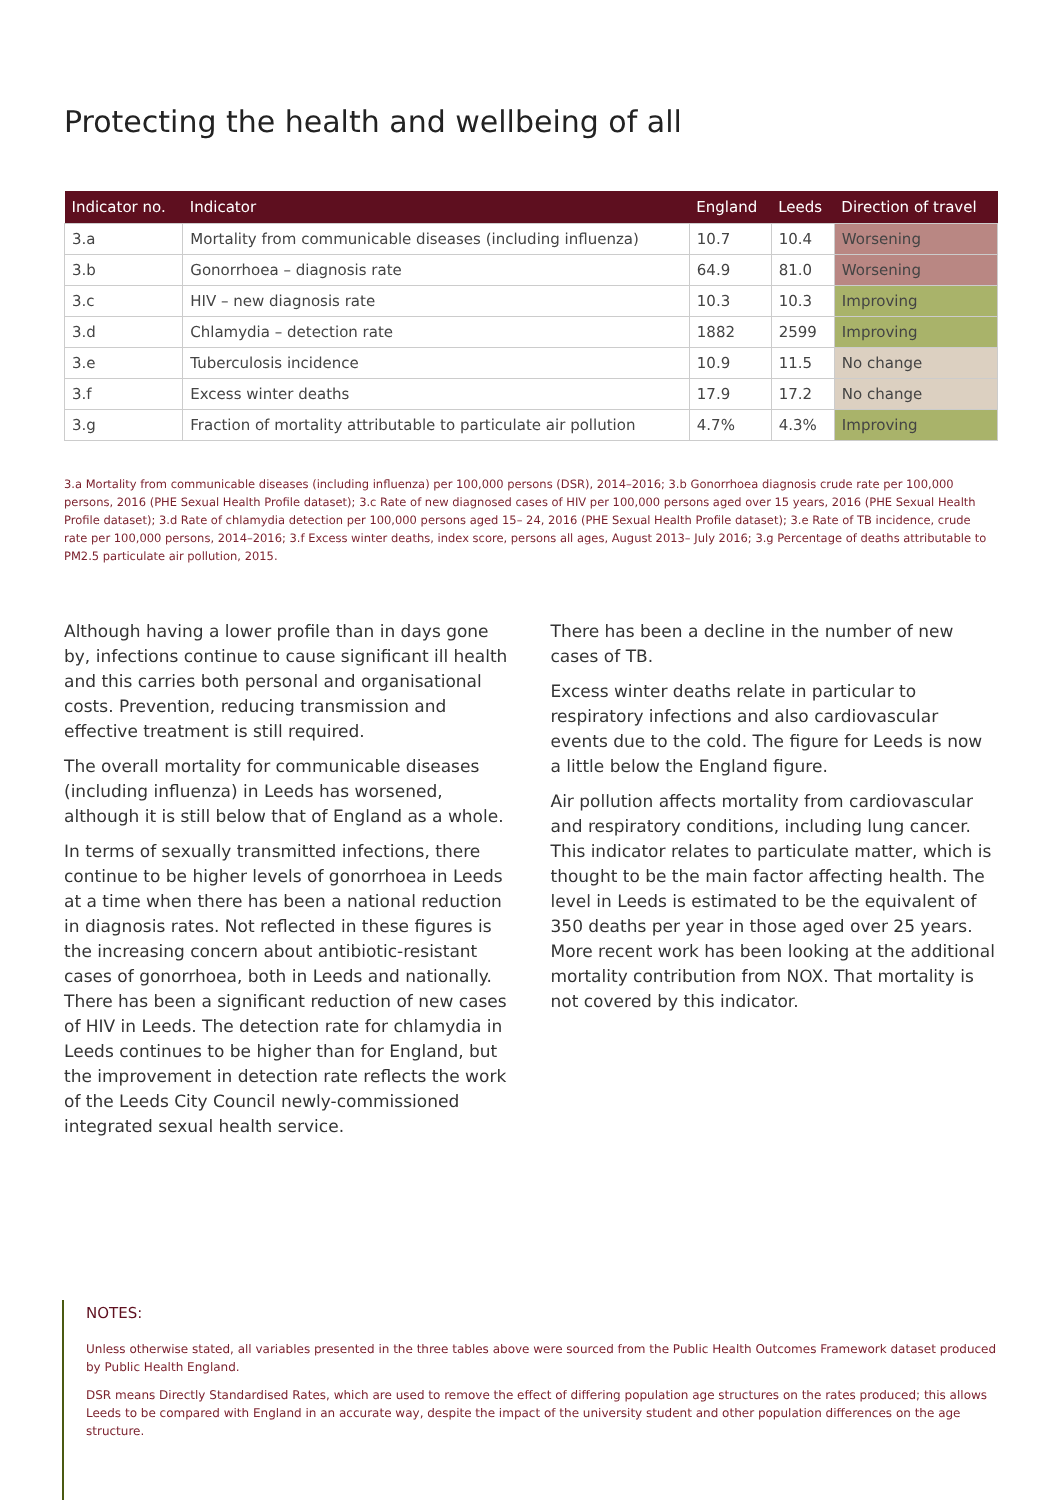Protecting the health and wellbeing of all
| Indicator no. | Indicator | England | Leeds | Direction of travel |
| --- | --- | --- | --- | --- |
| 3.a | Mortality from communicable diseases (including influenza) | 10.7 | 10.4 | Worsening |
| 3.b | Gonorrhoea – diagnosis rate | 64.9 | 81.0 | Worsening |
| 3.c | HIV – new diagnosis rate | 10.3 | 10.3 | Improving |
| 3.d | Chlamydia – detection rate | 1882 | 2599 | Improving |
| 3.e | Tuberculosis incidence | 10.9 | 11.5 | No change |
| 3.f | Excess winter deaths | 17.9 | 17.2 | No change |
| 3.g | Fraction of mortality attributable to particulate air pollution | 4.7% | 4.3% | Improving |
3.a Mortality from communicable diseases (including influenza) per 100,000 persons (DSR), 2014–2016; 3.b Gonorrhoea diagnosis crude rate per 100,000 persons, 2016 (PHE Sexual Health Profile dataset); 3.c Rate of new diagnosed cases of HIV per 100,000 persons aged over 15 years, 2016 (PHE Sexual Health Profile dataset); 3.d Rate of chlamydia detection per 100,000 persons aged 15– 24, 2016 (PHE Sexual Health Profile dataset); 3.e Rate of TB incidence, crude rate per 100,000 persons, 2014–2016; 3.f Excess winter deaths, index score, persons all ages, August 2013– July 2016; 3.g Percentage of deaths attributable to PM2.5 particulate air pollution, 2015.
Although having a lower profile than in days gone by, infections continue to cause significant ill health and this carries both personal and organisational costs. Prevention, reducing transmission and effective treatment is still required.
The overall mortality for communicable diseases (including influenza) in Leeds has worsened, although it is still below that of England as a whole.
In terms of sexually transmitted infections, there continue to be higher levels of gonorrhoea in Leeds at a time when there has been a national reduction in diagnosis rates. Not reflected in these figures is the increasing concern about antibiotic-resistant cases of gonorrhoea, both in Leeds and nationally. There has been a significant reduction of new cases of HIV in Leeds. The detection rate for chlamydia in Leeds continues to be higher than for England, but the improvement in detection rate reflects the work of the Leeds City Council newly-commissioned integrated sexual health service.
There has been a decline in the number of new cases of TB.
Excess winter deaths relate in particular to respiratory infections and also cardiovascular events due to the cold. The figure for Leeds is now a little below the England figure.
Air pollution affects mortality from cardiovascular and respiratory conditions, including lung cancer. This indicator relates to particulate matter, which is thought to be the main factor affecting health. The level in Leeds is estimated to be the equivalent of 350 deaths per year in those aged over 25 years. More recent work has been looking at the additional mortality contribution from NOX. That mortality is not covered by this indicator.
NOTES:
Unless otherwise stated, all variables presented in the three tables above were sourced from the Public Health Outcomes Framework dataset produced by Public Health England.
DSR means Directly Standardised Rates, which are used to remove the effect of differing population age structures on the rates produced; this allows Leeds to be compared with England in an accurate way, despite the impact of the university student and other population differences on the age structure.